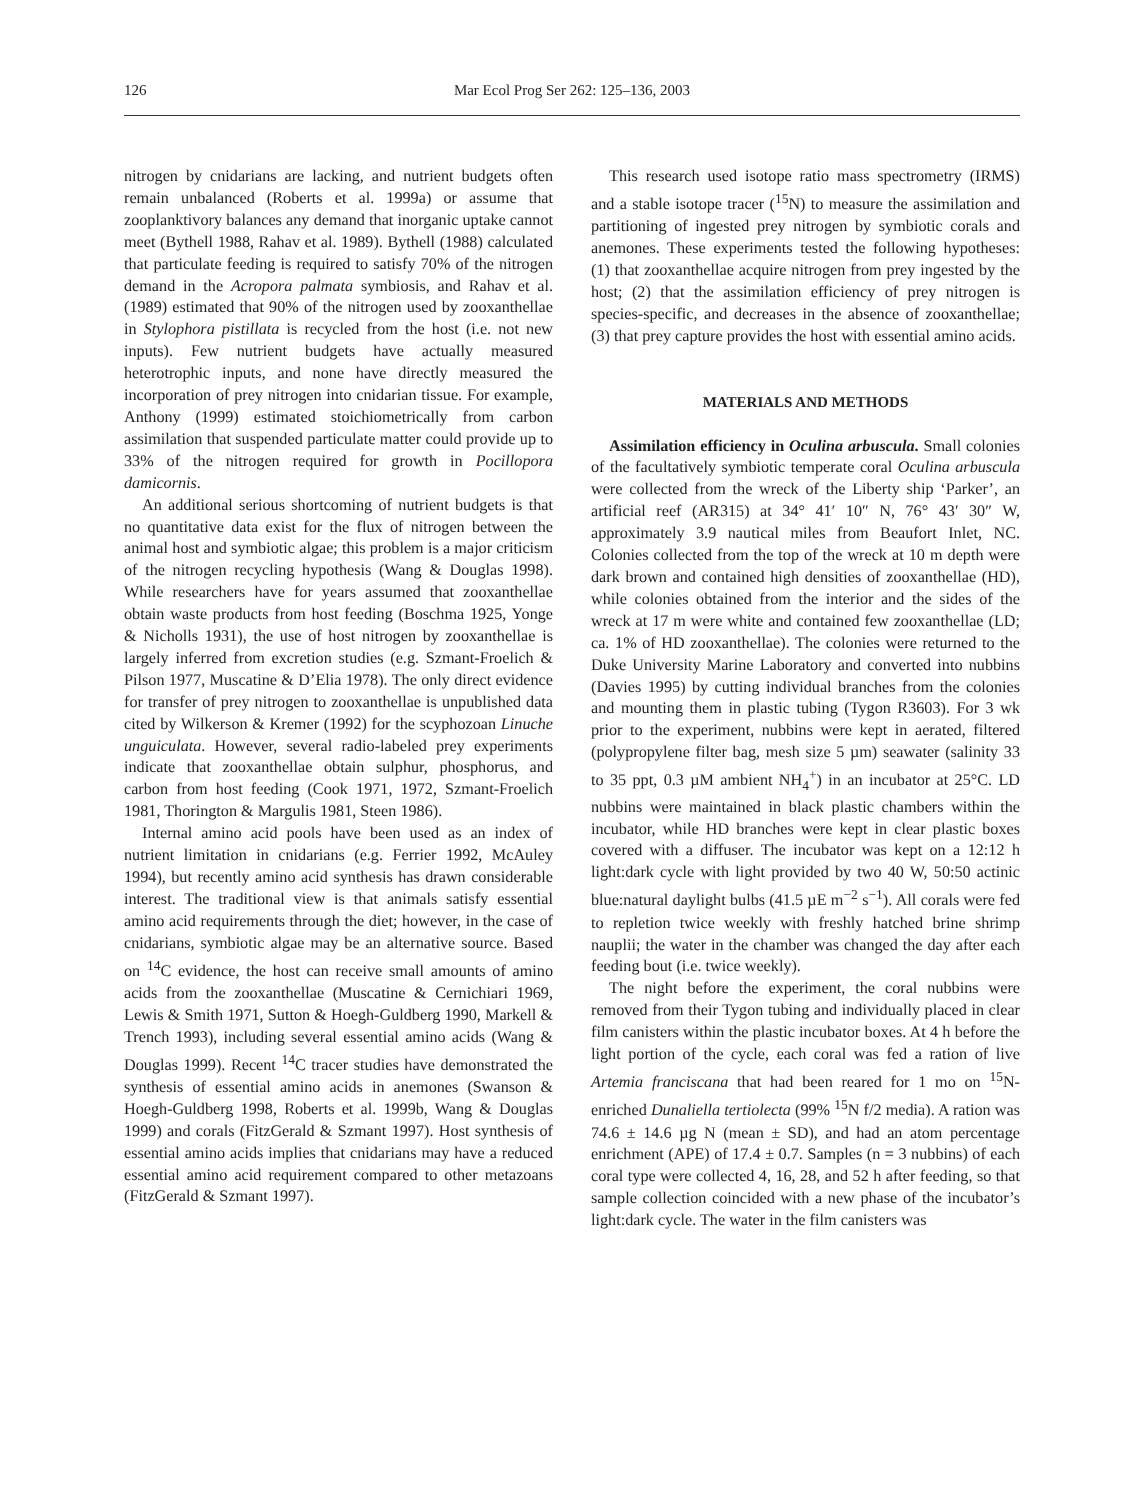126 Mar Ecol Prog Ser 262: 125–136, 2003
nitrogen by cnidarians are lacking, and nutrient budgets often remain unbalanced (Roberts et al. 1999a) or assume that zooplanktivory balances any demand that inorganic uptake cannot meet (Bythell 1988, Rahav et al. 1989). Bythell (1988) calculated that particulate feeding is required to satisfy 70% of the nitrogen demand in the Acropora palmata symbiosis, and Rahav et al. (1989) estimated that 90% of the nitrogen used by zooxanthellae in Stylophora pistillata is recycled from the host (i.e. not new inputs). Few nutrient budgets have actually measured heterotrophic inputs, and none have directly measured the incorporation of prey nitrogen into cnidarian tissue. For example, Anthony (1999) estimated stoichiometrically from carbon assimilation that suspended particulate matter could provide up to 33% of the nitrogen required for growth in Pocillopora damicornis.
An additional serious shortcoming of nutrient budgets is that no quantitative data exist for the flux of nitrogen between the animal host and symbiotic algae; this problem is a major criticism of the nitrogen recycling hypothesis (Wang & Douglas 1998). While researchers have for years assumed that zooxanthellae obtain waste products from host feeding (Boschma 1925, Yonge & Nicholls 1931), the use of host nitrogen by zooxanthellae is largely inferred from excretion studies (e.g. Szmant-Froelich & Pilson 1977, Muscatine & D’Elia 1978). The only direct evidence for transfer of prey nitrogen to zooxanthellae is unpublished data cited by Wilkerson & Kremer (1992) for the scyphozoan Linuche unguiculata. However, several radio-labeled prey experiments indicate that zooxanthellae obtain sulphur, phosphorus, and carbon from host feeding (Cook 1971, 1972, Szmant-Froelich 1981, Thorington & Margulis 1981, Steen 1986).
Internal amino acid pools have been used as an index of nutrient limitation in cnidarians (e.g. Ferrier 1992, McAuley 1994), but recently amino acid synthesis has drawn considerable interest. The traditional view is that animals satisfy essential amino acid requirements through the diet; however, in the case of cnidarians, symbiotic algae may be an alternative source. Based on <sup>14</sup>C evidence, the host can receive small amounts of amino acids from the zooxanthellae (Muscatine & Cernichiari 1969, Lewis & Smith 1971, Sutton & Hoegh-Guldberg 1990, Markell & Trench 1993), including several essential amino acids (Wang & Douglas 1999). Recent <sup>14</sup>C tracer studies have demonstrated the synthesis of essential amino acids in anemones (Swanson & Hoegh-Guldberg 1998, Roberts et al. 1999b, Wang & Douglas 1999) and corals (FitzGerald & Szmant 1997). Host synthesis of essential amino acids implies that cnidarians may have a reduced essential amino acid requirement compared to other metazoans (FitzGerald & Szmant 1997).
This research used isotope ratio mass spectrometry (IRMS) and a stable isotope tracer (<sup>15</sup>N) to measure the assimilation and partitioning of ingested prey nitrogen by symbiotic corals and anemones. These experiments tested the following hypotheses: (1) that zooxanthellae acquire nitrogen from prey ingested by the host; (2) that the assimilation efficiency of prey nitrogen is species-specific, and decreases in the absence of zooxanthellae; (3) that prey capture provides the host with essential amino acids.
MATERIALS AND METHODS
Assimilation efficiency in Oculina arbuscula. Small colonies of the facultatively symbiotic temperate coral Oculina arbuscula were collected from the wreck of the Liberty ship ‘Parker’, an artificial reef (AR315) at 34° 41′ 10″ N, 76° 43′ 30″ W, approximately 3.9 nautical miles from Beaufort Inlet, NC. Colonies collected from the top of the wreck at 10 m depth were dark brown and contained high densities of zooxanthellae (HD), while colonies obtained from the interior and the sides of the wreck at 17 m were white and contained few zooxanthellae (LD; ca. 1% of HD zooxanthellae). The colonies were returned to the Duke University Marine Laboratory and converted into nubbins (Davies 1995) by cutting individual branches from the colonies and mounting them in plastic tubing (Tygon R3603). For 3 wk prior to the experiment, nubbins were kept in aerated, filtered (polypropylene filter bag, mesh size 5 µm) seawater (salinity 33 to 35 ppt, 0.3 µM ambient NH<sub>4</sub><sup>+</sup>) in an incubator at 25°C. LD nubbins were maintained in black plastic chambers within the incubator, while HD branches were kept in clear plastic boxes covered with a diffuser. The incubator was kept on a 12:12 h light:dark cycle with light provided by two 40 W, 50:50 actinic blue:natural daylight bulbs (41.5 µE m<sup>−2</sup> s<sup>−1</sup>). All corals were fed to repletion twice weekly with freshly hatched brine shrimp nauplii; the water in the chamber was changed the day after each feeding bout (i.e. twice weekly).
The night before the experiment, the coral nubbins were removed from their Tygon tubing and individually placed in clear film canisters within the plastic incubator boxes. At 4 h before the light portion of the cycle, each coral was fed a ration of live Artemia franciscana that had been reared for 1 mo on <sup>15</sup>N-enriched Dunaliella tertiolecta (99% <sup>15</sup>N f/2 media). A ration was 74.6 ± 14.6 µg N (mean ± SD), and had an atom percentage enrichment (APE) of 17.4 ± 0.7. Samples (n = 3 nubbins) of each coral type were collected 4, 16, 28, and 52 h after feeding, so that sample collection coincided with a new phase of the incubator’s light:dark cycle. The water in the film canisters was